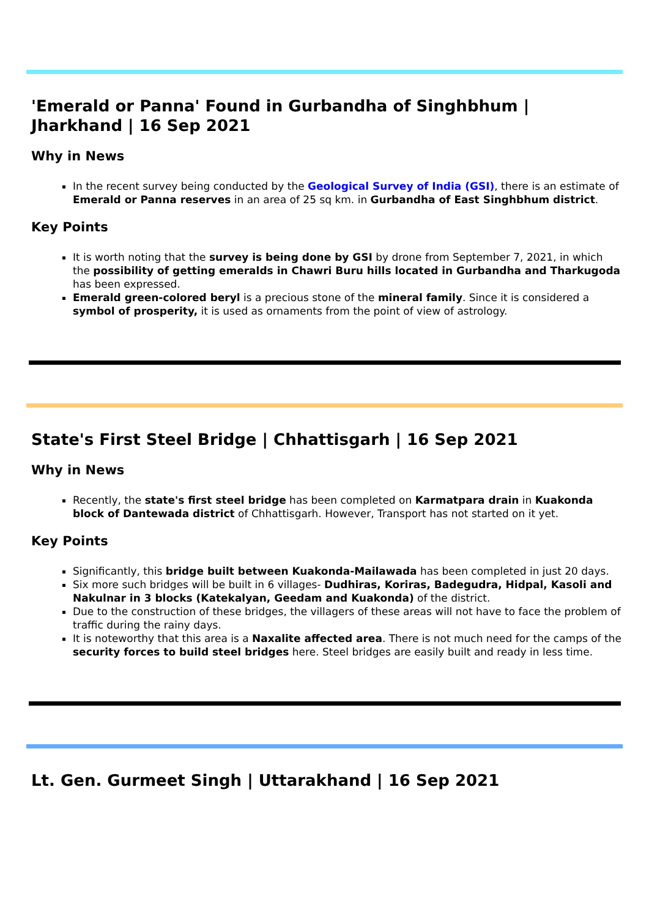'Emerald or Panna' Found in Gurbandha of Singhbhum | Jharkhand | 16 Sep 2021
Why in News
In the recent survey being conducted by the Geological Survey of India (GSI), there is an estimate of Emerald or Panna reserves in an area of 25 sq km. in Gurbandha of East Singhbhum district.
Key Points
It is worth noting that the survey is being done by GSI by drone from September 7, 2021, in which the possibility of getting emeralds in Chawri Buru hills located in Gurbandha and Tharkugoda has been expressed.
Emerald green-colored beryl is a precious stone of the mineral family. Since it is considered a symbol of prosperity, it is used as ornaments from the point of view of astrology.
State's First Steel Bridge | Chhattisgarh | 16 Sep 2021
Why in News
Recently, the state's first steel bridge has been completed on Karmatpara drain in Kuakonda block of Dantewada district of Chhattisgarh. However, Transport has not started on it yet.
Key Points
Significantly, this bridge built between Kuakonda-Mailawada has been completed in just 20 days.
Six more such bridges will be built in 6 villages- Dudhiras, Koriras, Badegudra, Hidpal, Kasoli and Nakulnar in 3 blocks (Katekalyan, Geedam and Kuakonda) of the district.
Due to the construction of these bridges, the villagers of these areas will not have to face the problem of traffic during the rainy days.
It is noteworthy that this area is a Naxalite affected area. There is not much need for the camps of the security forces to build steel bridges here. Steel bridges are easily built and ready in less time.
Lt. Gen. Gurmeet Singh | Uttarakhand | 16 Sep 2021